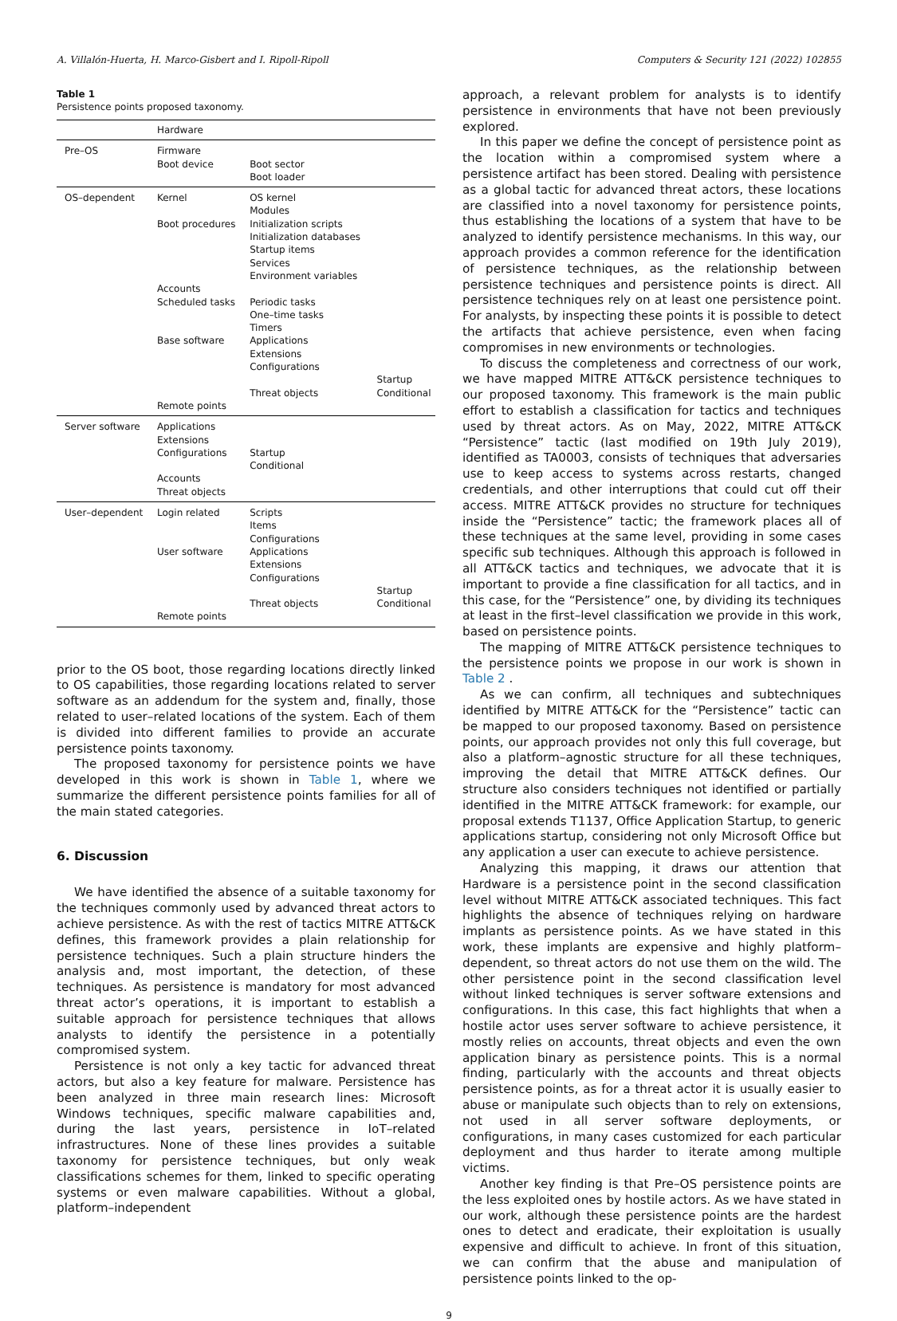A. Villalón-Huerta, H. Marco-Gisbert and I. Ripoll-Ripoll Computers & Security 121 (2022) 102855
Table 1
Persistence points proposed taxonomy.
| | Hardware | | |
| --- | --- | --- | --- |
| Pre–OS | Firmware Boot device | Boot sector Boot loader | |
| OS–dependent | Kernel Boot procedures Accounts Scheduled tasks Base software Remote points | OS kernel Modules Initialization scripts Initialization databases Startup items Services Environment variables Periodic tasks One–time tasks Timers Applications Extensions Configurations Threat objects | Startup Conditional |
| Server software | Applications Extensions Configurations Accounts Threat objects | Startup Conditional | |
| User–dependent | Login related User software Remote points | Scripts Items Configurations Applications Extensions Configurations Threat objects | Startup Conditional |
prior to the OS boot, those regarding locations directly linked to OS capabilities, those regarding locations related to server software as an addendum for the system and, finally, those related to user–related locations of the system. Each of them is divided into different families to provide an accurate persistence points taxonomy.
The proposed taxonomy for persistence points we have developed in this work is shown in Table 1, where we summarize the different persistence points families for all of the main stated categories.
6. Discussion
We have identified the absence of a suitable taxonomy for the techniques commonly used by advanced threat actors to achieve persistence. As with the rest of tactics MITRE ATT&CK defines, this framework provides a plain relationship for persistence techniques. Such a plain structure hinders the analysis and, most important, the detection, of these techniques. As persistence is mandatory for most advanced threat actor’s operations, it is important to establish a suitable approach for persistence techniques that allows analysts to identify the persistence in a potentially compromised system.
Persistence is not only a key tactic for advanced threat actors, but also a key feature for malware. Persistence has been analyzed in three main research lines: Microsoft Windows techniques, specific malware capabilities and, during the last years, persistence in IoT–related infrastructures. None of these lines provides a suitable taxonomy for persistence techniques, but only weak classifications schemes for them, linked to specific operating systems or even malware capabilities. Without a global, platform–independent
approach, a relevant problem for analysts is to identify persistence in environments that have not been previously explored.
In this paper we define the concept of persistence point as the location within a compromised system where a persistence artifact has been stored. Dealing with persistence as a global tactic for advanced threat actors, these locations are classified into a novel taxonomy for persistence points, thus establishing the locations of a system that have to be analyzed to identify persistence mechanisms. In this way, our approach provides a common reference for the identification of persistence techniques, as the relationship between persistence techniques and persistence points is direct. All persistence techniques rely on at least one persistence point. For analysts, by inspecting these points it is possible to detect the artifacts that achieve persistence, even when facing compromises in new environments or technologies.
To discuss the completeness and correctness of our work, we have mapped MITRE ATT&CK persistence techniques to our proposed taxonomy. This framework is the main public effort to establish a classification for tactics and techniques used by threat actors. As on May, 2022, MITRE ATT&CK “Persistence” tactic (last modified on 19th July 2019), identified as TA0003, consists of techniques that adversaries use to keep access to systems across restarts, changed credentials, and other interruptions that could cut off their access. MITRE ATT&CK provides no structure for techniques inside the “Persistence” tactic; the framework places all of these techniques at the same level, providing in some cases specific sub techniques. Although this approach is followed in all ATT&CK tactics and techniques, we advocate that it is important to provide a fine classification for all tactics, and in this case, for the “Persistence” one, by dividing its techniques at least in the first–level classification we provide in this work, based on persistence points.
The mapping of MITRE ATT&CK persistence techniques to the persistence points we propose in our work is shown in Table 2 .
As we can confirm, all techniques and subtechniques identified by MITRE ATT&CK for the “Persistence” tactic can be mapped to our proposed taxonomy. Based on persistence points, our approach provides not only this full coverage, but also a platform–agnostic structure for all these techniques, improving the detail that MITRE ATT&CK defines. Our structure also considers techniques not identified or partially identified in the MITRE ATT&CK framework: for example, our proposal extends T1137, Office Application Startup, to generic applications startup, considering not only Microsoft Office but any application a user can execute to achieve persistence.
Analyzing this mapping, it draws our attention that Hardware is a persistence point in the second classification level without MITRE ATT&CK associated techniques. This fact highlights the absence of techniques relying on hardware implants as persistence points. As we have stated in this work, these implants are expensive and highly platform–dependent, so threat actors do not use them on the wild. The other persistence point in the second classification level without linked techniques is server software extensions and configurations. In this case, this fact highlights that when a hostile actor uses server software to achieve persistence, it mostly relies on accounts, threat objects and even the own application binary as persistence points. This is a normal finding, particularly with the accounts and threat objects persistence points, as for a threat actor it is usually easier to abuse or manipulate such objects than to rely on extensions, not used in all server software deployments, or configurations, in many cases customized for each particular deployment and thus harder to iterate among multiple victims.
Another key finding is that Pre–OS persistence points are the less exploited ones by hostile actors. As we have stated in our work, although these persistence points are the hardest ones to detect and eradicate, their exploitation is usually expensive and difficult to achieve. In front of this situation, we can confirm that the abuse and manipulation of persistence points linked to the op-
9